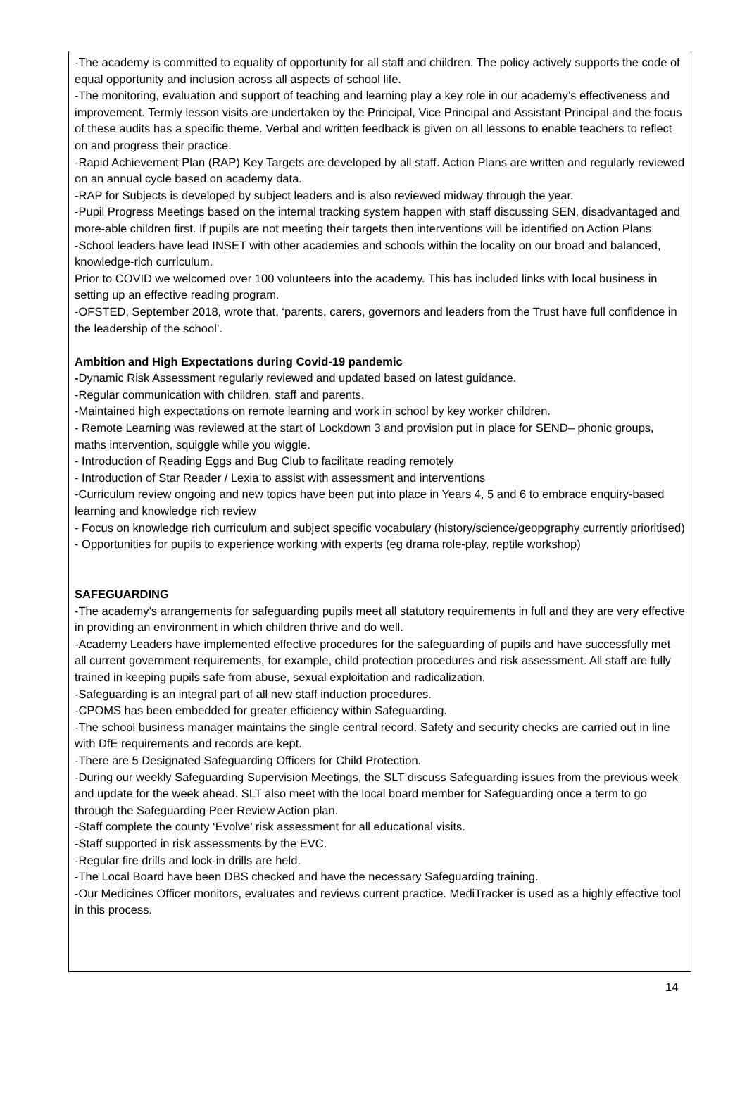-The academy is committed to equality of opportunity for all staff and children. The policy actively supports the code of equal opportunity and inclusion across all aspects of school life.
-The monitoring, evaluation and support of teaching and learning play a key role in our academy’s effectiveness and improvement. Termly lesson visits are undertaken by the Principal, Vice Principal and Assistant Principal and the focus of these audits has a specific theme. Verbal and written feedback is given on all lessons to enable teachers to reflect on and progress their practice.
-Rapid Achievement Plan (RAP) Key Targets are developed by all staff. Action Plans are written and regularly reviewed on an annual cycle based on academy data.
-RAP for Subjects is developed by subject leaders and is also reviewed midway through the year.
-Pupil Progress Meetings based on the internal tracking system happen with staff discussing SEN, disadvantaged and more-able children first. If pupils are not meeting their targets then interventions will be identified on Action Plans.
-School leaders have lead INSET with other academies and schools within the locality on our broad and balanced, knowledge-rich curriculum.
Prior to COVID we welcomed over 100 volunteers into the academy. This has included links with local business in setting up an effective reading program.
-OFSTED, September 2018, wrote that, ‘parents, carers, governors and leaders from the Trust have full confidence in the leadership of the school’.
Ambition and High Expectations during Covid-19 pandemic
-Dynamic Risk Assessment regularly reviewed and updated based on latest guidance.
-Regular communication with children, staff and parents.
-Maintained high expectations on remote learning and work in school by key worker children.
- Remote Learning was reviewed at the start of Lockdown 3 and provision put in place for SEND– phonic groups, maths intervention, squiggle while you wiggle.
- Introduction of Reading Eggs and Bug Club to facilitate reading remotely
- Introduction of Star Reader / Lexia to assist with assessment and interventions
-Curriculum review ongoing and new topics have been put into place in Years 4, 5 and 6 to embrace enquiry-based learning and knowledge rich review
- Focus on knowledge rich curriculum and subject specific vocabulary (history/science/geopgraphy currently prioritised)
- Opportunities for pupils to experience working with experts (eg drama role-play, reptile workshop)
SAFEGUARDING
-The academy’s arrangements for safeguarding pupils meet all statutory requirements in full and they are very effective in providing an environment in which children thrive and do well.
-Academy Leaders have implemented effective procedures for the safeguarding of pupils and have successfully met all current government requirements, for example, child protection procedures and risk assessment. All staff are fully trained in keeping pupils safe from abuse, sexual exploitation and radicalization.
-Safeguarding is an integral part of all new staff induction procedures.
-CPOMS has been embedded for greater efficiency within Safeguarding.
-The school business manager maintains the single central record. Safety and security checks are carried out in line with DfE requirements and records are kept.
-There are 5 Designated Safeguarding Officers for Child Protection.
-During our weekly Safeguarding Supervision Meetings, the SLT discuss Safeguarding issues from the previous week and update for the week ahead. SLT also meet with the local board member for Safeguarding once a term to go through the Safeguarding Peer Review Action plan.
-Staff complete the county ‘Evolve’ risk assessment for all educational visits.
-Staff supported in risk assessments by the EVC.
-Regular fire drills and lock-in drills are held.
-The Local Board have been DBS checked and have the necessary Safeguarding training.
-Our Medicines Officer monitors, evaluates and reviews current practice. MediTracker is used as a highly effective tool in this process.
14